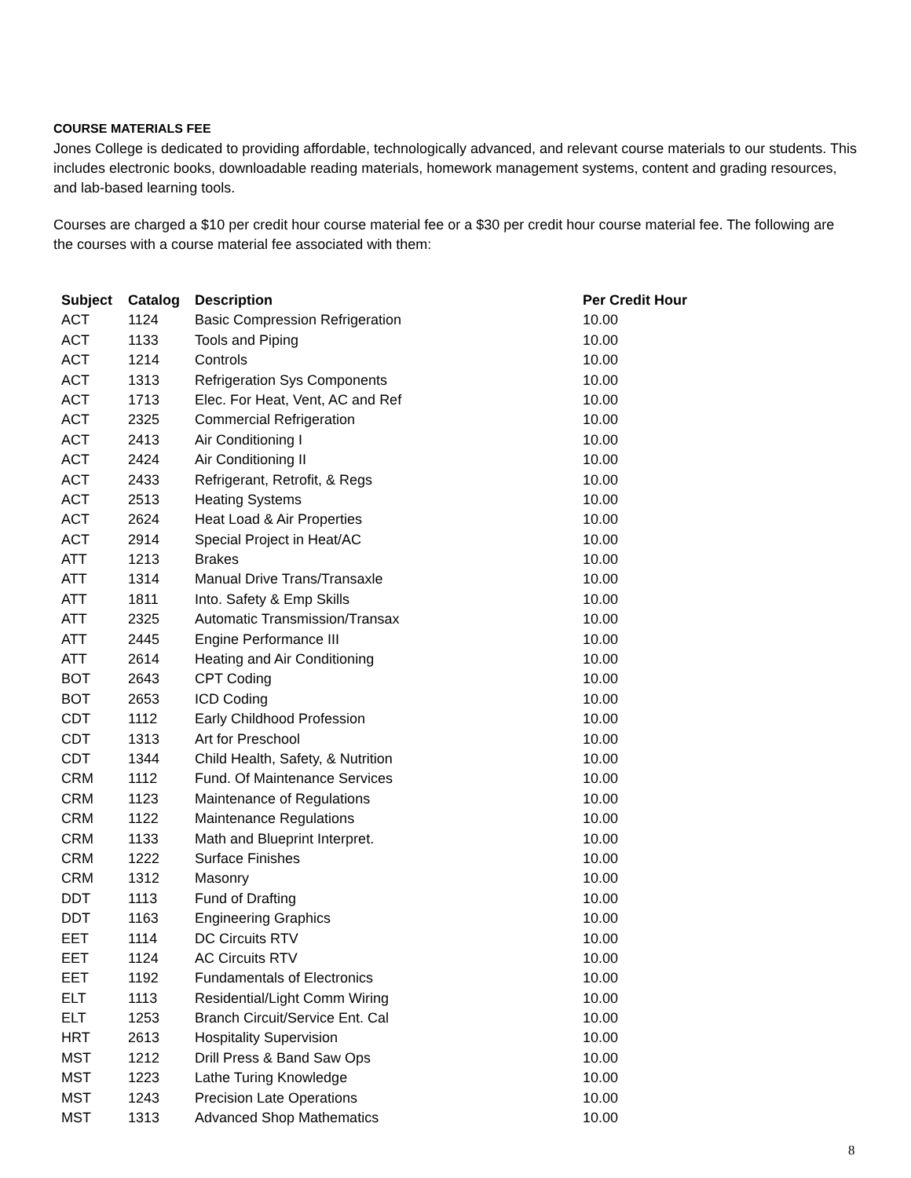COURSE MATERIALS FEE
Jones College is dedicated to providing affordable, technologically advanced, and relevant course materials to our students. This includes electronic books, downloadable reading materials, homework management systems, content and grading resources, and lab-based learning tools.
Courses are charged a $10 per credit hour course material fee or a $30 per credit hour course material fee. The following are the courses with a course material fee associated with them:
| Subject | Catalog | Description | Per Credit Hour |
| --- | --- | --- | --- |
| ACT | 1124 | Basic Compression Refrigeration | 10.00 |
| ACT | 1133 | Tools and Piping | 10.00 |
| ACT | 1214 | Controls | 10.00 |
| ACT | 1313 | Refrigeration Sys Components | 10.00 |
| ACT | 1713 | Elec. For Heat, Vent, AC and Ref | 10.00 |
| ACT | 2325 | Commercial Refrigeration | 10.00 |
| ACT | 2413 | Air Conditioning I | 10.00 |
| ACT | 2424 | Air Conditioning II | 10.00 |
| ACT | 2433 | Refrigerant, Retrofit, & Regs | 10.00 |
| ACT | 2513 | Heating Systems | 10.00 |
| ACT | 2624 | Heat Load & Air Properties | 10.00 |
| ACT | 2914 | Special Project in Heat/AC | 10.00 |
| ATT | 1213 | Brakes | 10.00 |
| ATT | 1314 | Manual Drive Trans/Transaxle | 10.00 |
| ATT | 1811 | Into. Safety & Emp Skills | 10.00 |
| ATT | 2325 | Automatic Transmission/Transax | 10.00 |
| ATT | 2445 | Engine Performance III | 10.00 |
| ATT | 2614 | Heating and Air Conditioning | 10.00 |
| BOT | 2643 | CPT Coding | 10.00 |
| BOT | 2653 | ICD Coding | 10.00 |
| CDT | 1112 | Early Childhood Profession | 10.00 |
| CDT | 1313 | Art for Preschool | 10.00 |
| CDT | 1344 | Child Health, Safety, & Nutrition | 10.00 |
| CRM | 1112 | Fund. Of Maintenance Services | 10.00 |
| CRM | 1123 | Maintenance of Regulations | 10.00 |
| CRM | 1122 | Maintenance Regulations | 10.00 |
| CRM | 1133 | Math and Blueprint Interpret. | 10.00 |
| CRM | 1222 | Surface Finishes | 10.00 |
| CRM | 1312 | Masonry | 10.00 |
| DDT | 1113 | Fund of Drafting | 10.00 |
| DDT | 1163 | Engineering Graphics | 10.00 |
| EET | 1114 | DC Circuits RTV | 10.00 |
| EET | 1124 | AC Circuits RTV | 10.00 |
| EET | 1192 | Fundamentals of Electronics | 10.00 |
| ELT | 1113 | Residential/Light Comm Wiring | 10.00 |
| ELT | 1253 | Branch Circuit/Service Ent. Cal | 10.00 |
| HRT | 2613 | Hospitality Supervision | 10.00 |
| MST | 1212 | Drill Press & Band Saw Ops | 10.00 |
| MST | 1223 | Lathe Turing Knowledge | 10.00 |
| MST | 1243 | Precision Late Operations | 10.00 |
| MST | 1313 | Advanced Shop Mathematics | 10.00 |
8